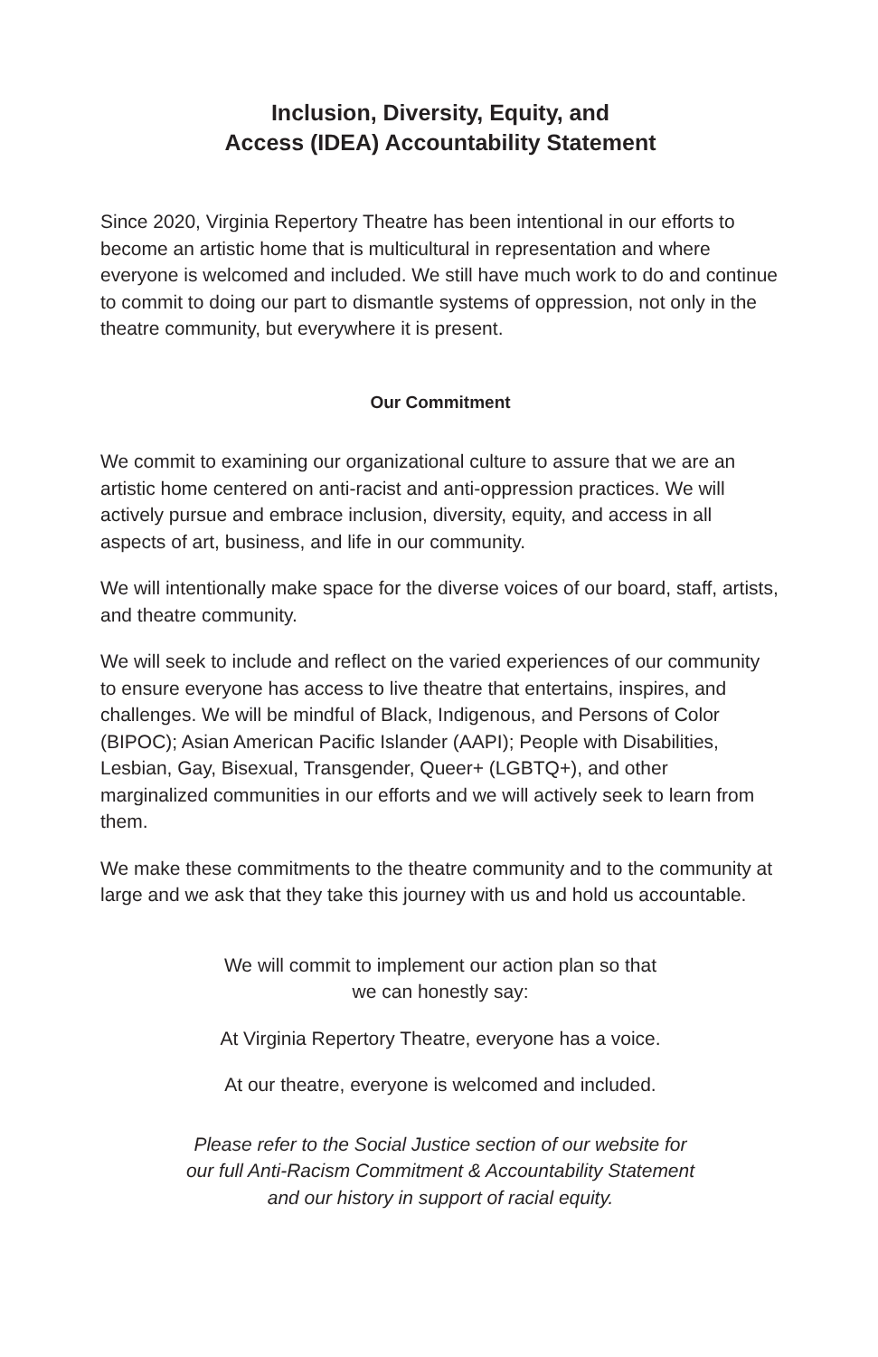Inclusion, Diversity, Equity, and
Access (IDEA) Accountability Statement
Since 2020, Virginia Repertory Theatre has been intentional in our efforts to become an artistic home that is multicultural in representation and where everyone is welcomed and included. We still have much work to do and continue to commit to doing our part to dismantle systems of oppression, not only in the theatre community, but everywhere it is present.
Our Commitment
We commit to examining our organizational culture to assure that we are an artistic home centered on anti-racist and anti-oppression practices. We will actively pursue and embrace inclusion, diversity, equity, and access in all aspects of art, business, and life in our community.
We will intentionally make space for the diverse voices of our board, staff, artists, and theatre community.
We will seek to include and reflect on the varied experiences of our community to ensure everyone has access to live theatre that entertains, inspires, and challenges. We will be mindful of Black, Indigenous, and Persons of Color (BIPOC); Asian American Pacific Islander (AAPI); People with Disabilities, Lesbian, Gay, Bisexual, Transgender, Queer+ (LGBTQ+), and other marginalized communities in our efforts and we will actively seek to learn from them.
We make these commitments to the theatre community and to the community at large and we ask that they take this journey with us and hold us accountable.
We will commit to implement our action plan so that
we can honestly say:
At Virginia Repertory Theatre, everyone has a voice.
At our theatre, everyone is welcomed and included.
Please refer to the Social Justice section of our website for
our full Anti-Racism Commitment & Accountability Statement
and our history in support of racial equity.